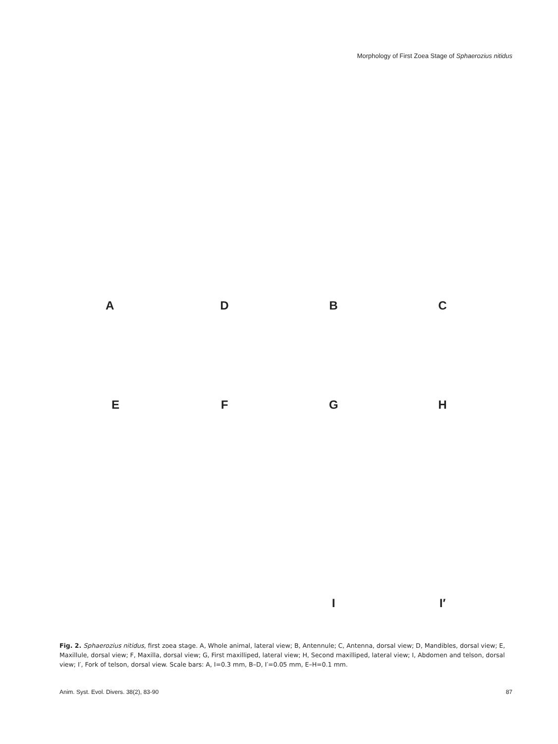Morphology of First Zoea Stage of Sphaerozius nitidus
A
D
B
C
E
F
G
H
I
I′
Fig. 2. Sphaerozius nitidus, first zoea stage. A, Whole animal, lateral view; B, Antennule; C, Antenna, dorsal view; D, Mandibles, dorsal view; E, Maxillule, dorsal view; F, Maxilla, dorsal view; G, First maxilliped, lateral view; H, Second maxilliped, lateral view; I, Abdomen and telson, dorsal view; I′, Fork of telson, dorsal view. Scale bars: A, I=0.3 mm, B–D, I′=0.05 mm, E–H=0.1 mm.
Anim. Syst. Evol. Divers. 38(2), 83-90 87